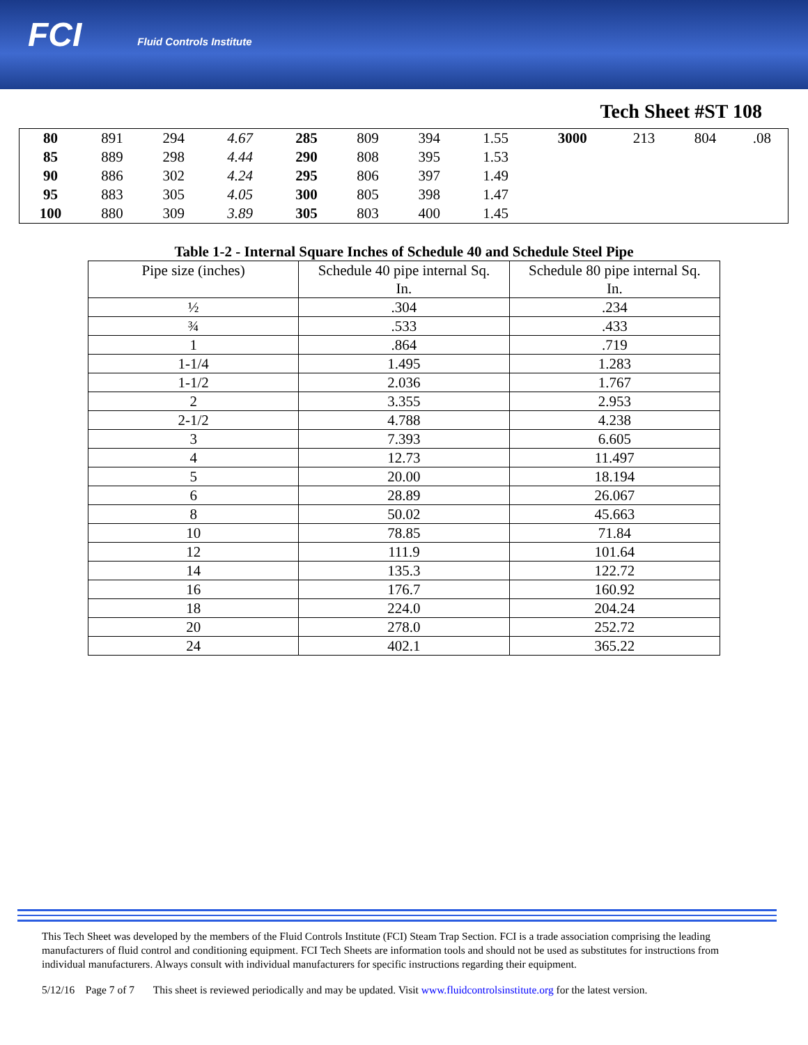FCI Fluid Controls Institute
Tech Sheet #ST 108
| 80 | 891 | 294 | 4.67 | 285 | 809 | 394 | 1.55 | 3000 | 213 | 804 | .08 |
| 85 | 889 | 298 | 4.44 | 290 | 808 | 395 | 1.53 | | | | |
| 90 | 886 | 302 | 4.24 | 295 | 806 | 397 | 1.49 | | | | |
| 95 | 883 | 305 | 4.05 | 300 | 805 | 398 | 1.47 | | | | |
| 100 | 880 | 309 | 3.89 | 305 | 803 | 400 | 1.45 | | | | |
Table 1-2 - Internal Square Inches of Schedule 40 and Schedule Steel Pipe
| Pipe size (inches) | Schedule 40 pipe internal Sq. In. | Schedule 80 pipe internal Sq. In. |
| --- | --- | --- |
| ½ | .304 | .234 |
| ¾ | .533 | .433 |
| 1 | .864 | .719 |
| 1-1/4 | 1.495 | 1.283 |
| 1-1/2 | 2.036 | 1.767 |
| 2 | 3.355 | 2.953 |
| 2-1/2 | 4.788 | 4.238 |
| 3 | 7.393 | 6.605 |
| 4 | 12.73 | 11.497 |
| 5 | 20.00 | 18.194 |
| 6 | 28.89 | 26.067 |
| 8 | 50.02 | 45.663 |
| 10 | 78.85 | 71.84 |
| 12 | 111.9 | 101.64 |
| 14 | 135.3 | 122.72 |
| 16 | 176.7 | 160.92 |
| 18 | 224.0 | 204.24 |
| 20 | 278.0 | 252.72 |
| 24 | 402.1 | 365.22 |
This Tech Sheet was developed by the members of the Fluid Controls Institute (FCI) Steam Trap Section. FCI is a trade association comprising the leading manufacturers of fluid control and conditioning equipment. FCI Tech Sheets are information tools and should not be used as substitutes for instructions from individual manufacturers. Always consult with individual manufacturers for specific instructions regarding their equipment.
5/12/16 Page 7 of 7 This sheet is reviewed periodically and may be updated. Visit www.fluidcontrolsinstitute.org for the latest version.